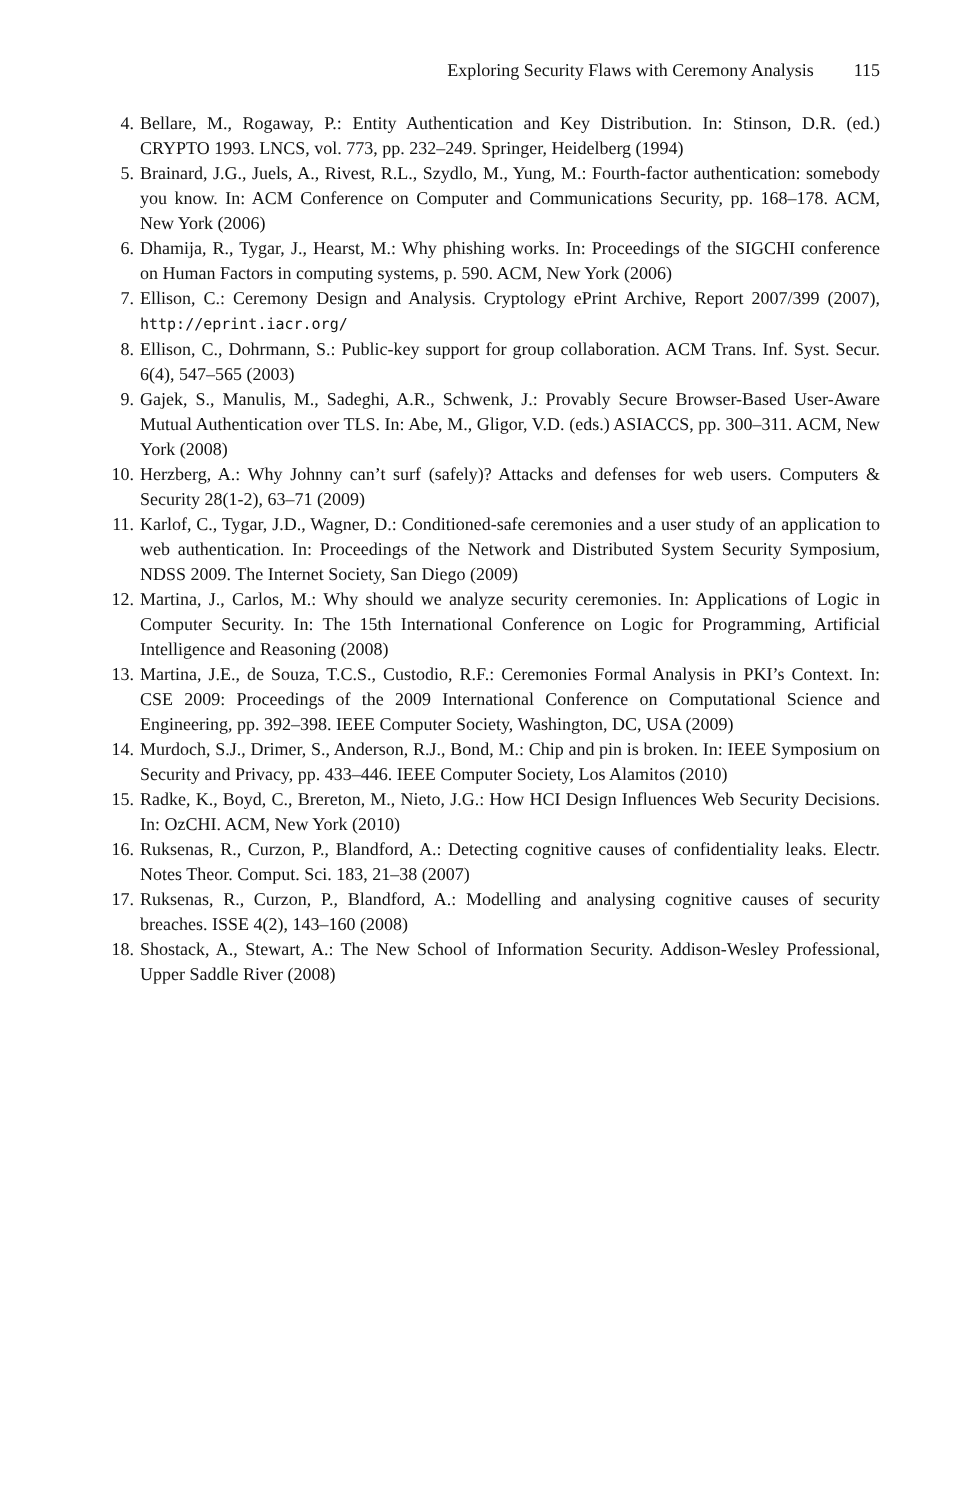Exploring Security Flaws with Ceremony Analysis 115
4. Bellare, M., Rogaway, P.: Entity Authentication and Key Distribution. In: Stinson, D.R. (ed.) CRYPTO 1993. LNCS, vol. 773, pp. 232–249. Springer, Heidelberg (1994)
5. Brainard, J.G., Juels, A., Rivest, R.L., Szydlo, M., Yung, M.: Fourth-factor authentication: somebody you know. In: ACM Conference on Computer and Communications Security, pp. 168–178. ACM, New York (2006)
6. Dhamija, R., Tygar, J., Hearst, M.: Why phishing works. In: Proceedings of the SIGCHI conference on Human Factors in computing systems, p. 590. ACM, New York (2006)
7. Ellison, C.: Ceremony Design and Analysis. Cryptology ePrint Archive, Report 2007/399 (2007), http://eprint.iacr.org/
8. Ellison, C., Dohrmann, S.: Public-key support for group collaboration. ACM Trans. Inf. Syst. Secur. 6(4), 547–565 (2003)
9. Gajek, S., Manulis, M., Sadeghi, A.R., Schwenk, J.: Provably Secure Browser-Based User-Aware Mutual Authentication over TLS. In: Abe, M., Gligor, V.D. (eds.) ASIACCS, pp. 300–311. ACM, New York (2008)
10.
Herzberg, A.: Why Johnny can’t surf (safely)? Attacks and defenses for web users. Computers & Security 28(1-2), 63–71 (2009)
11.
Karlof, C., Tygar, J.D., Wagner, D.: Conditioned-safe ceremonies and a user study of an application to web authentication. In: Proceedings of the Network and Distributed System Security Symposium, NDSS 2009. The Internet Society, San Diego (2009)
12.
Martina, J., Carlos, M.: Why should we analyze security ceremonies. In: Applications of Logic in Computer Security. In: The 15th International Conference on Logic for Programming, Artificial Intelligence and Reasoning (2008)
13.
Martina, J.E., de Souza, T.C.S., Custodio, R.F.: Ceremonies Formal Analysis in PKI’s Context. In: CSE 2009: Proceedings of the 2009 International Conference on Computational Science and Engineering, pp. 392–398. IEEE Computer Society, Washington, DC, USA (2009)
14.
Murdoch, S.J., Drimer, S., Anderson, R.J., Bond, M.: Chip and pin is broken. In: IEEE Symposium on Security and Privacy, pp. 433–446. IEEE Computer Society, Los Alamitos (2010)
15.
Radke, K., Boyd, C., Brereton, M., Nieto, J.G.: How HCI Design Influences Web Security Decisions. In: OzCHI. ACM, New York (2010)
16.
Ruksenas, R., Curzon, P., Blandford, A.: Detecting cognitive causes of confidentiality leaks. Electr. Notes Theor. Comput. Sci. 183, 21–38 (2007)
17.
Ruksenas, R., Curzon, P., Blandford, A.: Modelling and analysing cognitive causes of security breaches. ISSE 4(2), 143–160 (2008)
18.
Shostack, A., Stewart, A.: The New School of Information Security. Addison-Wesley Professional, Upper Saddle River (2008)